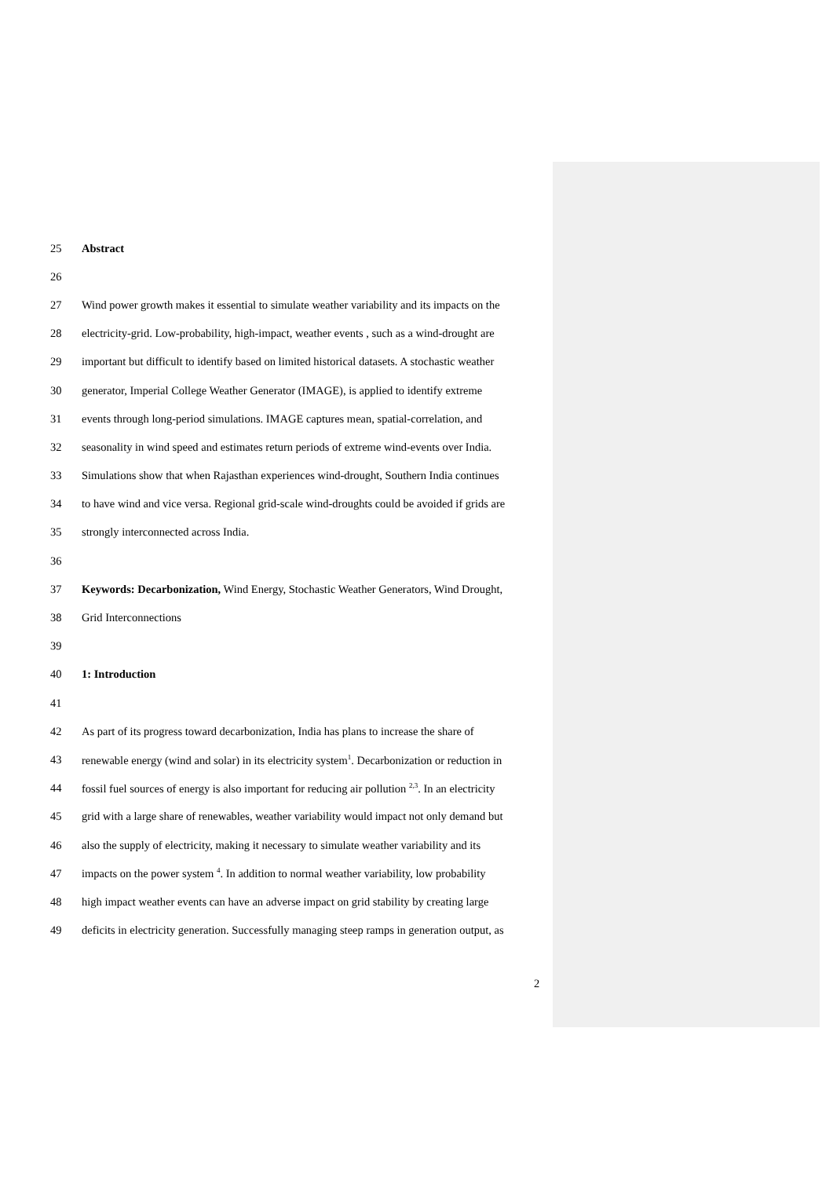25 Abstract
26
27 Wind power growth makes it essential to simulate weather variability and its impacts on the
28 electricity-grid. Low-probability, high-impact, weather events , such as a wind-drought are
29 important but difficult to identify based on limited historical datasets. A stochastic weather
30 generator, Imperial College Weather Generator (IMAGE), is applied to identify extreme
31 events through long-period simulations. IMAGE captures mean, spatial-correlation, and
32 seasonality in wind speed and estimates return periods of extreme wind-events over India.
33 Simulations show that when Rajasthan experiences wind-drought, Southern India continues
34 to have wind and vice versa. Regional grid-scale wind-droughts could be avoided if grids are
35 strongly interconnected across India.
36
37 Keywords: Decarbonization, Wind Energy, Stochastic Weather Generators, Wind Drought,
38 Grid Interconnections
39
40 1: Introduction
41
42 As part of its progress toward decarbonization, India has plans to increase the share of
43 renewable energy (wind and solar) in its electricity system<sup>1</sup>. Decarbonization or reduction in
44 fossil fuel sources of energy is also important for reducing air pollution <sup>2,3</sup>. In an electricity
45 grid with a large share of renewables, weather variability would impact not only demand but
46 also the supply of electricity, making it necessary to simulate weather variability and its
47 impacts on the power system <sup>4</sup>. In addition to normal weather variability, low probability
48 high impact weather events can have an adverse impact on grid stability by creating large
49 deficits in electricity generation. Successfully managing steep ramps in generation output, as
2